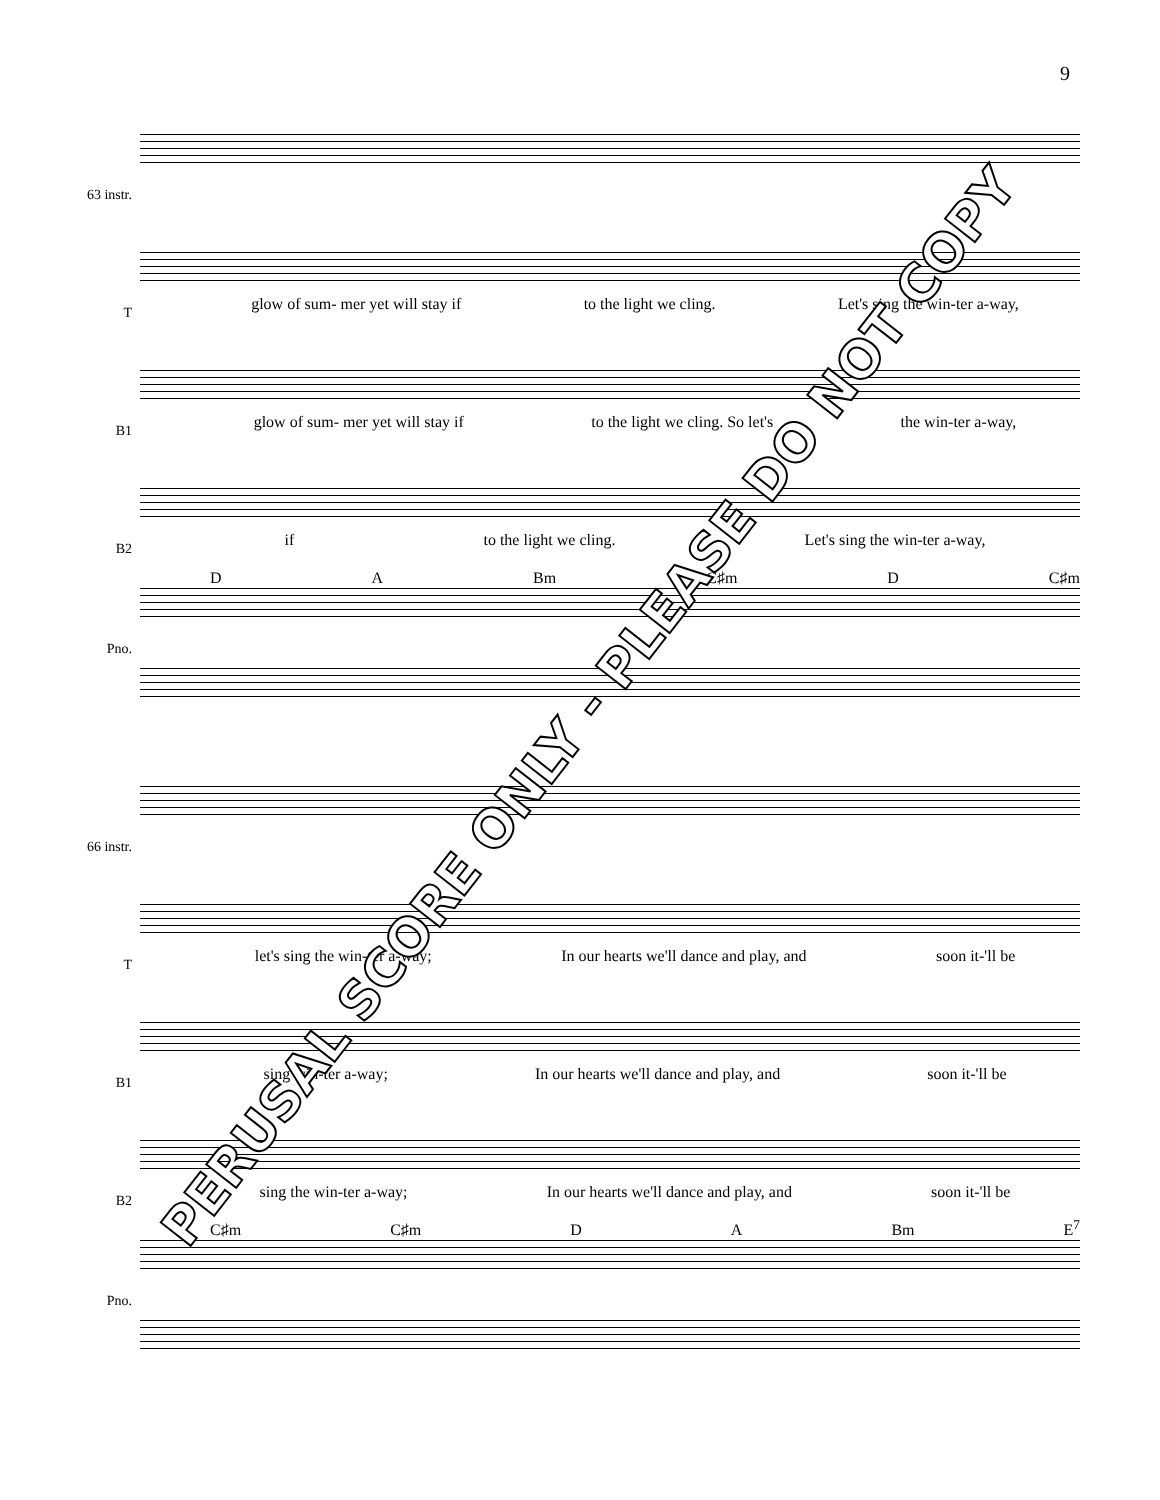9
63 instr.
T
glow of sum- mer yet will stay if to the light we cling. Let's sing the win-ter a-way,
B1
glow of sum- mer yet will stay if to the light we cling. So let's the win-ter a-way,
B2
if to the light we cling. Let's sing the win-ter a-way,
D A Bm C♯m D C♯m
Pno.
66 instr.
T
let's sing the win-ter a-way; In our hearts we'll dance and play, and soon it-'ll be
B1
sing win-ter a-way; In our hearts we'll dance and play, and soon it-'ll be
B2
sing the win-ter a-way; In our hearts we'll dance and play, and soon it-'ll be
C♯m C♯m D A Bm E<sup>7</sup>
Pno.
PERUSAL SCORE ONLY - PLEASE DO NOT COPY